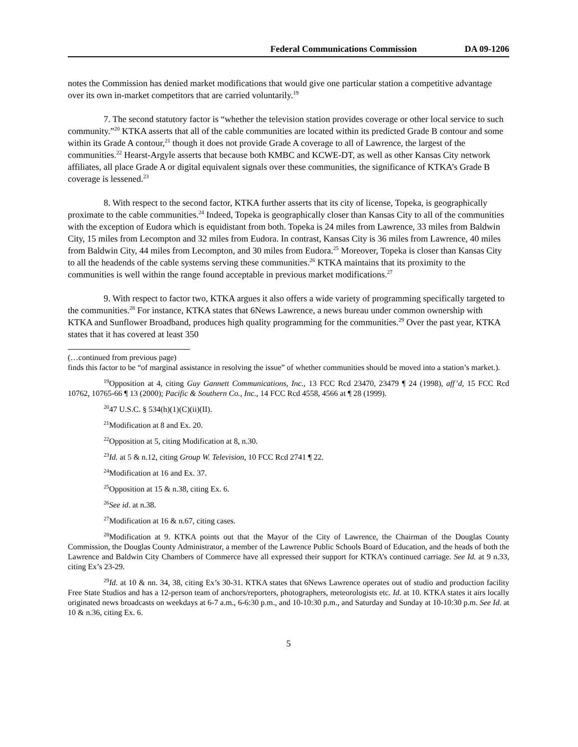Federal Communications Commission DA 09-1206
notes the Commission has denied market modifications that would give one particular station a competitive advantage over its own in-market competitors that are carried voluntarily.<sup>19</sup>
7. The second statutory factor is “whether the television station provides coverage or other local service to such community.”<sup>20</sup> KTKA asserts that all of the cable communities are located within its predicted Grade B contour and some within its Grade A contour,<sup>21</sup> though it does not provide Grade A coverage to all of Lawrence, the largest of the communities.<sup>22</sup> Hearst-Argyle asserts that because both KMBC and KCWE-DT, as well as other Kansas City network affiliates, all place Grade A or digital equivalent signals over these communities, the significance of KTKA’s Grade B coverage is lessened.<sup>23</sup>
8. With respect to the second factor, KTKA further asserts that its city of license, Topeka, is geographically proximate to the cable communities.<sup>24</sup> Indeed, Topeka is geographically closer than Kansas City to all of the communities with the exception of Eudora which is equidistant from both. Topeka is 24 miles from Lawrence, 33 miles from Baldwin City, 15 miles from Lecompton and 32 miles from Eudora. In contrast, Kansas City is 36 miles from Lawrence, 40 miles from Baldwin City, 44 miles from Lecompton, and 30 miles from Eudora.<sup>25</sup> Moreover, Topeka is closer than Kansas City to all the headends of the cable systems serving these communities.<sup>26</sup> KTKA maintains that its proximity to the communities is well within the range found acceptable in previous market modifications.<sup>27</sup>
9. With respect to factor two, KTKA argues it also offers a wide variety of programming specifically targeted to the communities.<sup>28</sup> For instance, KTKA states that 6News Lawrence, a news bureau under common ownership with KTKA and Sunflower Broadband, produces high quality programming for the communities.<sup>29</sup> Over the past year, KTKA states that it has covered at least 350
(…continued from previous page)
finds this factor to be “of marginal assistance in resolving the issue” of whether communities should be moved into a station’s market.).
<sup>19</sup> Opposition at 4, citing Guy Gannett Communications, Inc., 13 FCC Rcd 23470, 23479 ¶ 24 (1998), aff’d, 15 FCC Rcd 10762, 10765-66 ¶ 13 (2000); Pacific & Southern Co., Inc., 14 FCC Rcd 4558, 4566 at ¶ 28 (1999).
<sup>20</sup> 47 U.S.C. § 534(h)(1)(C)(ii)(II).
<sup>21</sup> Modification at 8 and Ex. 20.
<sup>22</sup> Opposition at 5, citing Modification at 8, n.30.
<sup>23</sup> Id. at 5 & n.12, citing Group W. Television, 10 FCC Rcd 2741 ¶ 22.
<sup>24</sup> Modification at 16 and Ex. 37.
<sup>25</sup> Opposition at 15 & n.38, citing Ex. 6.
<sup>26</sup> See id. at n.38.
<sup>27</sup> Modification at 16 & n.67, citing cases.
<sup>28</sup> Modification at 9. KTKA points out that the Mayor of the City of Lawrence, the Chairman of the Douglas County Commission, the Douglas County Administrator, a member of the Lawrence Public Schools Board of Education, and the heads of both the Lawrence and Baldwin City Chambers of Commerce have all expressed their support for KTKA’s continued carriage. See Id. at 9 n.33, citing Ex’s 23-29.
<sup>29</sup> Id. at 10 & nn. 34, 38, citing Ex’s 30-31. KTKA states that 6News Lawrence operates out of studio and production facility Free State Studios and has a 12-person team of anchors/reporters, photographers, meteorologists etc. Id. at 10. KTKA states it airs locally originated news broadcasts on weekdays at 6-7 a.m., 6-6:30 p.m., and 10-10:30 p.m., and Saturday and Sunday at 10-10:30 p.m. See Id. at 10 & n.36, citing Ex. 6.
5